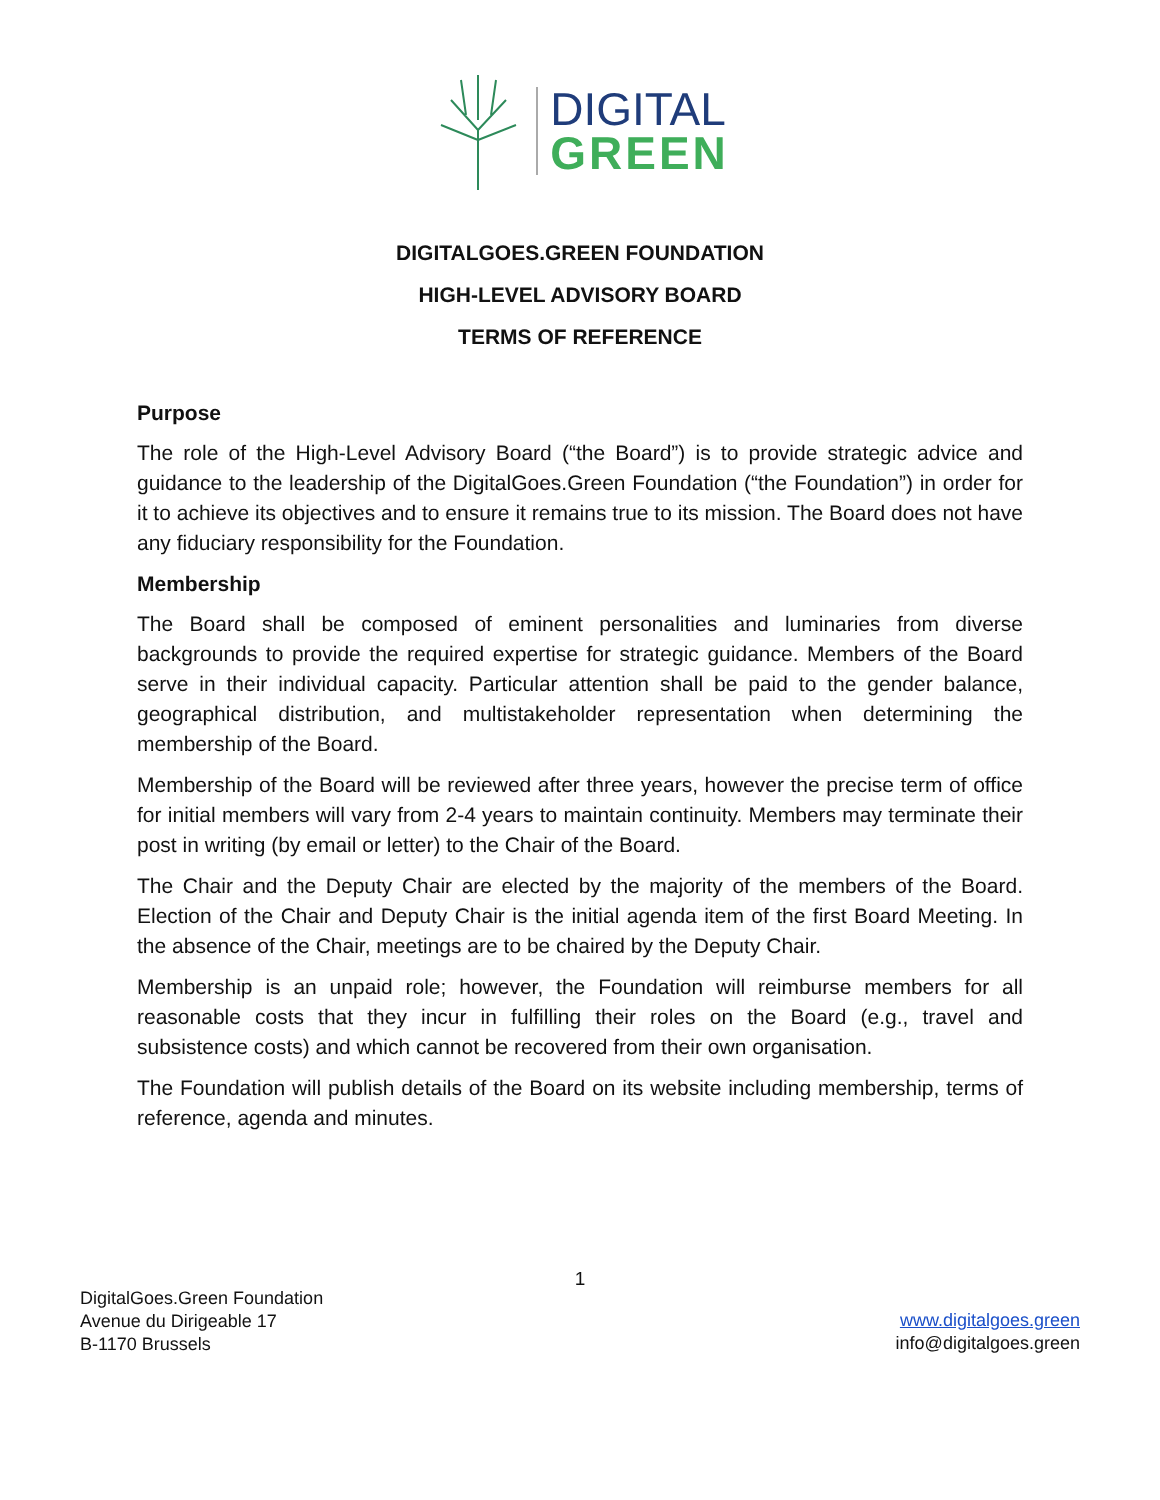DIGITAL
GREEN
DIGITALGOES.GREEN FOUNDATION
HIGH-LEVEL ADVISORY BOARD
TERMS OF REFERENCE
Purpose
The role of the High-Level Advisory Board (“the Board”) is to provide strategic advice and guidance to the leadership of the DigitalGoes.Green Foundation (“the Foundation”) in order for it to achieve its objectives and to ensure it remains true to its mission. The Board does not have any fiduciary responsibility for the Foundation.
Membership
The Board shall be composed of eminent personalities and luminaries from diverse backgrounds to provide the required expertise for strategic guidance. Members of the Board serve in their individual capacity. Particular attention shall be paid to the gender balance, geographical distribution, and multistakeholder representation when determining the membership of the Board.
Membership of the Board will be reviewed after three years, however the precise term of office for initial members will vary from 2-4 years to maintain continuity. Members may terminate their post in writing (by email or letter) to the Chair of the Board.
The Chair and the Deputy Chair are elected by the majority of the members of the Board. Election of the Chair and Deputy Chair is the initial agenda item of the first Board Meeting. In the absence of the Chair, meetings are to be chaired by the Deputy Chair.
Membership is an unpaid role; however, the Foundation will reimburse members for all reasonable costs that they incur in fulfilling their roles on the Board (e.g., travel and subsistence costs) and which cannot be recovered from their own organisation.
The Foundation will publish details of the Board on its website including membership, terms of reference, agenda and minutes.
1
DigitalGoes.Green Foundation
Avenue du Dirigeable 17
B-1170 Brussels
www.digitalgoes.green
info@digitalgoes.green